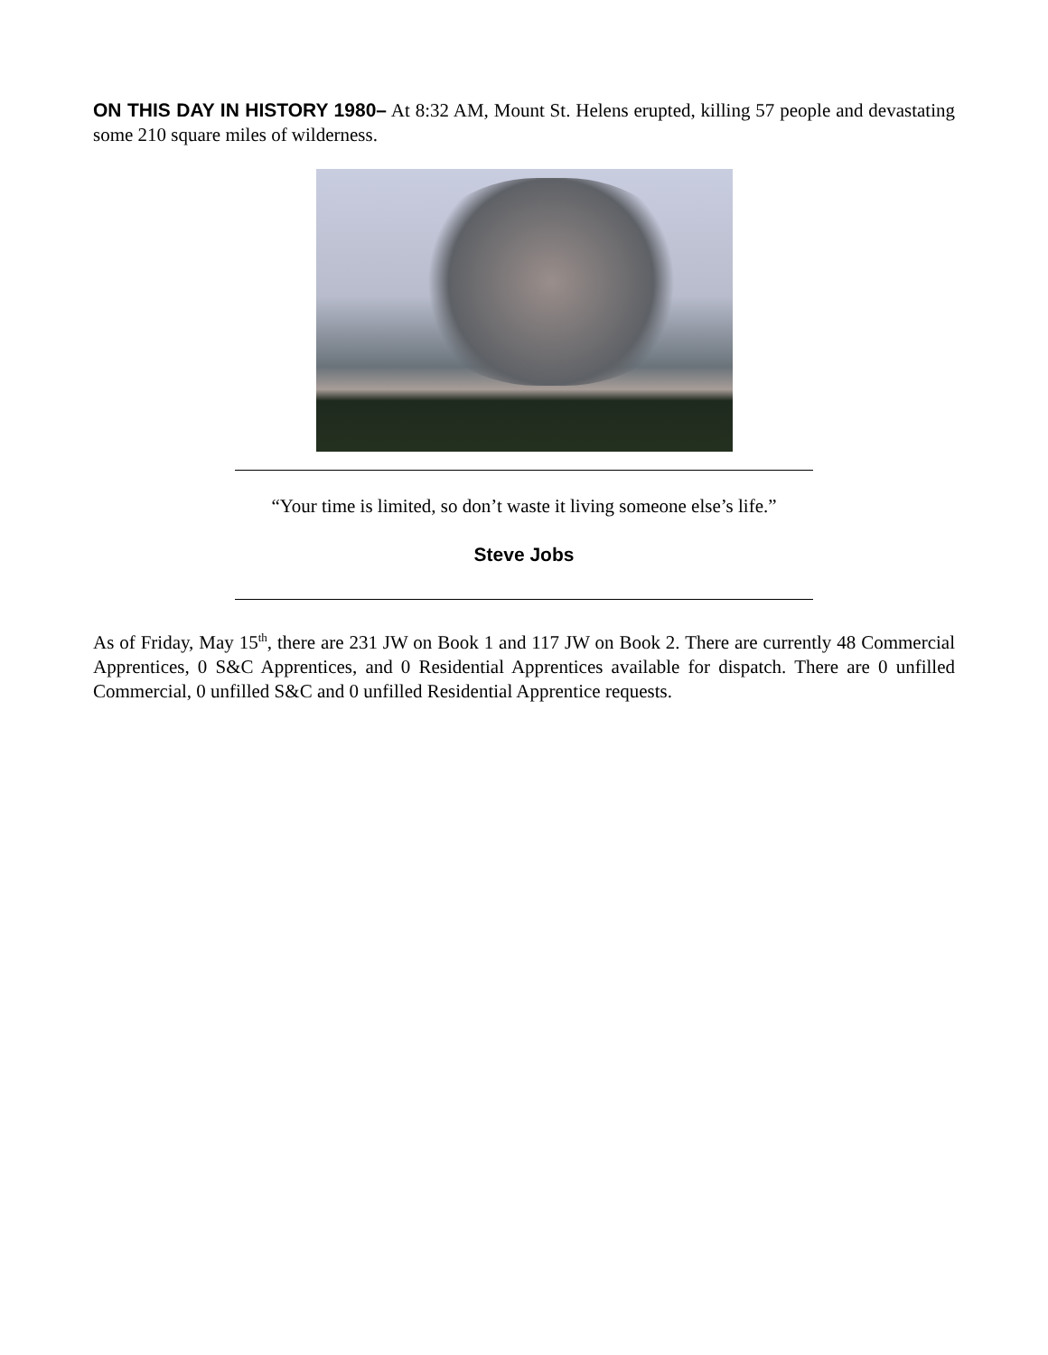ON THIS DAY IN HISTORY 1980– At 8:32 AM, Mount St. Helens erupted, killing 57 people and devastating some 210 square miles of wilderness.
“Your time is limited, so don’t waste it living someone else’s life.”
Steve Jobs
As of Friday, May 15<sup>th</sup>, there are 231 JW on Book 1 and 117 JW on Book 2. There are currently 48 Commercial Apprentices, 0 S&C Apprentices, and 0 Residential Apprentices available for dispatch. There are 0 unfilled Commercial, 0 unfilled S&C and 0 unfilled Residential Apprentice requests.